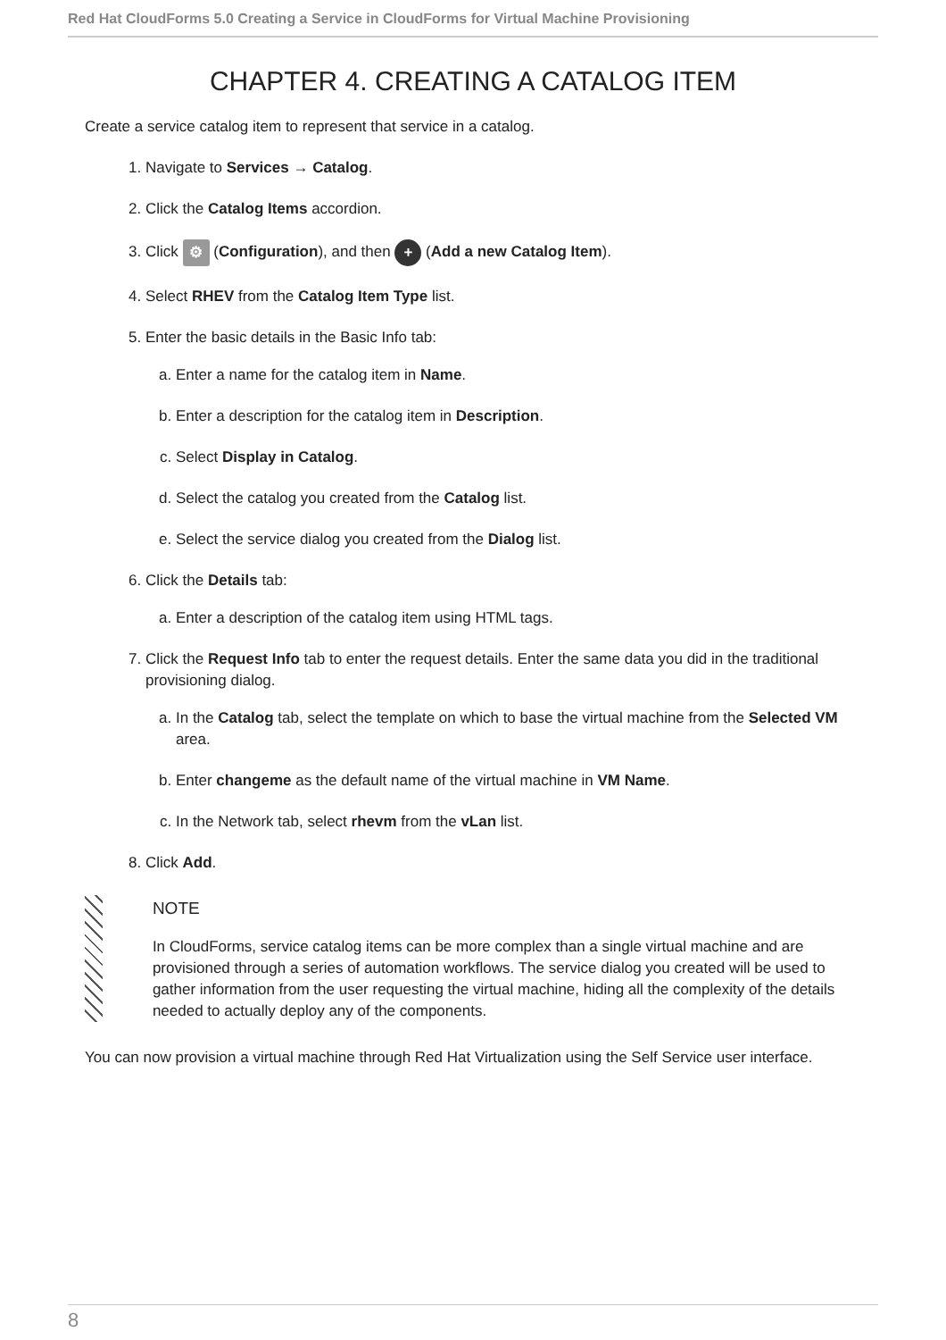Red Hat CloudForms 5.0 Creating a Service in CloudForms for Virtual Machine Provisioning
CHAPTER 4. CREATING A CATALOG ITEM
Create a service catalog item to represent that service in a catalog.
1. Navigate to Services → Catalog.
2. Click the Catalog Items accordion.
3. Click ⚙ (Configuration), and then + (Add a new Catalog Item).
4. Select RHEV from the Catalog Item Type list.
5. Enter the basic details in the Basic Info tab:
a. Enter a name for the catalog item in Name.
b. Enter a description for the catalog item in Description.
c. Select Display in Catalog.
d. Select the catalog you created from the Catalog list.
e. Select the service dialog you created from the Dialog list.
6. Click the Details tab:
a. Enter a description of the catalog item using HTML tags.
7. Click the Request Info tab to enter the request details. Enter the same data you did in the traditional provisioning dialog.
a. In the Catalog tab, select the template on which to base the virtual machine from the Selected VM area.
b. Enter changeme as the default name of the virtual machine in VM Name.
c. In the Network tab, select rhevm from the vLan list.
8. Click Add.
NOTE
In CloudForms, service catalog items can be more complex than a single virtual machine and are provisioned through a series of automation workflows. The service dialog you created will be used to gather information from the user requesting the virtual machine, hiding all the complexity of the details needed to actually deploy any of the components.
You can now provision a virtual machine through Red Hat Virtualization using the Self Service user interface.
8